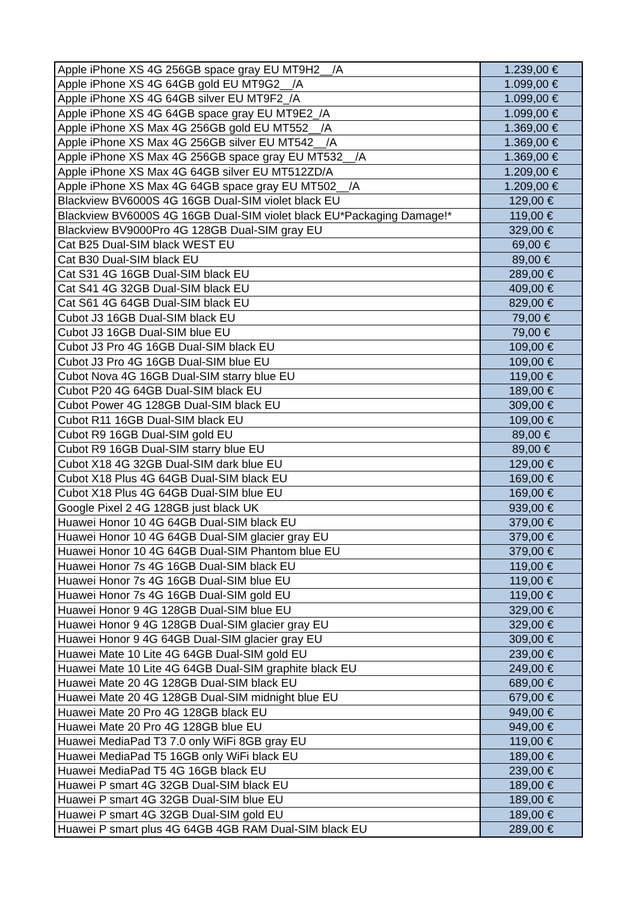| Apple iPhone XS 4G 256GB space gray EU MT9H2__/A | 1.239,00 € |
| Apple iPhone XS 4G 64GB gold EU MT9G2__/A | 1.099,00 € |
| Apple iPhone XS 4G 64GB silver EU MT9F2_/A | 1.099,00 € |
| Apple iPhone XS 4G 64GB space gray EU MT9E2_/A | 1.099,00 € |
| Apple iPhone XS Max 4G 256GB gold EU MT552__/A | 1.369,00 € |
| Apple iPhone XS Max 4G 256GB silver EU MT542__/A | 1.369,00 € |
| Apple iPhone XS Max 4G 256GB space gray EU MT532__/A | 1.369,00 € |
| Apple iPhone XS Max 4G 64GB silver EU MT512ZD/A | 1.209,00 € |
| Apple iPhone XS Max 4G 64GB space gray EU MT502__/A | 1.209,00 € |
| Blackview BV6000S 4G 16GB Dual-SIM violet black EU | 129,00 € |
| Blackview BV6000S 4G 16GB Dual-SIM violet black EU*Packaging Damage!* | 119,00 € |
| Blackview BV9000Pro 4G 128GB Dual-SIM gray EU | 329,00 € |
| Cat B25 Dual-SIM black WEST EU | 69,00 € |
| Cat B30 Dual-SIM black EU | 89,00 € |
| Cat S31 4G 16GB Dual-SIM black EU | 289,00 € |
| Cat S41 4G 32GB Dual-SIM black EU | 409,00 € |
| Cat S61 4G 64GB Dual-SIM black EU | 829,00 € |
| Cubot J3 16GB Dual-SIM black EU | 79,00 € |
| Cubot J3 16GB Dual-SIM blue EU | 79,00 € |
| Cubot J3 Pro 4G 16GB Dual-SIM black EU | 109,00 € |
| Cubot J3 Pro 4G 16GB Dual-SIM blue EU | 109,00 € |
| Cubot Nova 4G 16GB Dual-SIM starry blue EU | 119,00 € |
| Cubot P20 4G 64GB Dual-SIM black EU | 189,00 € |
| Cubot Power 4G 128GB Dual-SIM black EU | 309,00 € |
| Cubot R11 16GB Dual-SIM black EU | 109,00 € |
| Cubot R9 16GB Dual-SIM gold EU | 89,00 € |
| Cubot R9 16GB Dual-SIM starry blue EU | 89,00 € |
| Cubot X18 4G 32GB Dual-SIM dark blue EU | 129,00 € |
| Cubot X18 Plus 4G 64GB Dual-SIM black EU | 169,00 € |
| Cubot X18 Plus 4G 64GB Dual-SIM blue EU | 169,00 € |
| Google Pixel 2 4G 128GB just black UK | 939,00 € |
| Huawei Honor 10 4G 64GB Dual-SIM black EU | 379,00 € |
| Huawei Honor 10 4G 64GB Dual-SIM glacier gray EU | 379,00 € |
| Huawei Honor 10 4G 64GB Dual-SIM Phantom blue EU | 379,00 € |
| Huawei Honor 7s 4G 16GB Dual-SIM black EU | 119,00 € |
| Huawei Honor 7s 4G 16GB Dual-SIM blue EU | 119,00 € |
| Huawei Honor 7s 4G 16GB Dual-SIM gold EU | 119,00 € |
| Huawei Honor 9 4G 128GB Dual-SIM blue EU | 329,00 € |
| Huawei Honor 9 4G 128GB Dual-SIM glacier gray EU | 329,00 € |
| Huawei Honor 9 4G 64GB Dual-SIM glacier gray EU | 309,00 € |
| Huawei Mate 10 Lite 4G 64GB Dual-SIM gold EU | 239,00 € |
| Huawei Mate 10 Lite 4G 64GB Dual-SIM graphite black EU | 249,00 € |
| Huawei Mate 20 4G 128GB Dual-SIM black EU | 689,00 € |
| Huawei Mate 20 4G 128GB Dual-SIM midnight blue EU | 679,00 € |
| Huawei Mate 20 Pro 4G 128GB black EU | 949,00 € |
| Huawei Mate 20 Pro 4G 128GB blue EU | 949,00 € |
| Huawei MediaPad T3 7.0 only WiFi 8GB gray EU | 119,00 € |
| Huawei MediaPad T5 16GB only WiFi black EU | 189,00 € |
| Huawei MediaPad T5 4G 16GB black EU | 239,00 € |
| Huawei P smart 4G 32GB Dual-SIM black EU | 189,00 € |
| Huawei P smart 4G 32GB Dual-SIM blue EU | 189,00 € |
| Huawei P smart 4G 32GB Dual-SIM gold EU | 189,00 € |
| Huawei P smart plus 4G 64GB 4GB RAM Dual-SIM black EU | 289,00 € |